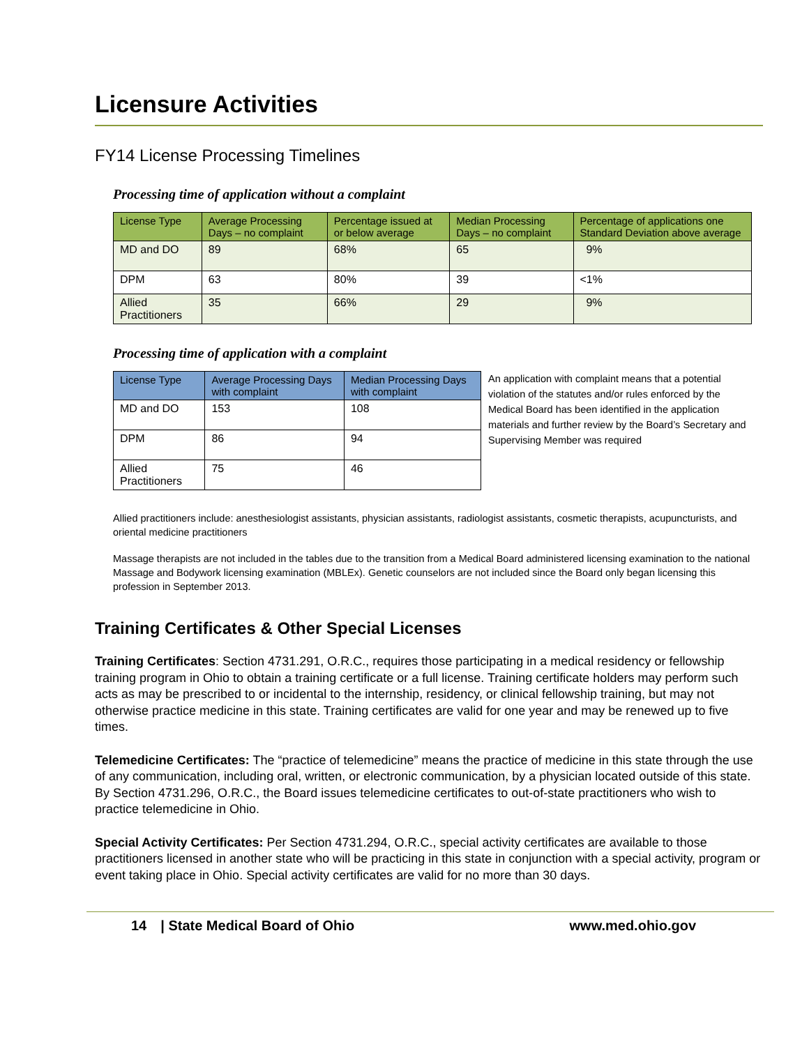Licensure Activities
FY14 License Processing Timelines
Processing time of application without a complaint
| License Type | Average Processing Days – no complaint | Percentage issued at or below average | Median Processing Days – no complaint | Percentage of applications one Standard Deviation above average |
| --- | --- | --- | --- | --- |
| MD and DO | 89 | 68% | 65 | 9% |
| DPM | 63 | 80% | 39 | <1% |
| Allied Practitioners | 35 | 66% | 29 | 9% |
Processing time of application with a complaint
| License Type | Average Processing Days with complaint | Median Processing Days with complaint |
| --- | --- | --- |
| MD and DO | 153 | 108 |
| DPM | 86 | 94 |
| Allied Practitioners | 75 | 46 |
An application with complaint means that a potential violation of the statutes and/or rules enforced by the Medical Board has been identified in the application materials and further review by the Board’s Secretary and Supervising Member was required
Allied practitioners include: anesthesiologist assistants, physician assistants, radiologist assistants, cosmetic therapists, acupuncturists, and oriental medicine practitioners
Massage therapists are not included in the tables due to the transition from a Medical Board administered licensing examination to the national Massage and Bodywork licensing examination (MBLEx). Genetic counselors are not included since the Board only began licensing this profession in September 2013.
Training Certificates & Other Special Licenses
Training Certificates: Section 4731.291, O.R.C., requires those participating in a medical residency or fellowship training program in Ohio to obtain a training certificate or a full license. Training certificate holders may perform such acts as may be prescribed to or incidental to the internship, residency, or clinical fellowship training, but may not otherwise practice medicine in this state. Training certificates are valid for one year and may be renewed up to five times.
Telemedicine Certificates: The “practice of telemedicine” means the practice of medicine in this state through the use of any communication, including oral, written, or electronic communication, by a physician located outside of this state. By Section 4731.296, O.R.C., the Board issues telemedicine certificates to out-of-state practitioners who wish to practice telemedicine in Ohio.
Special Activity Certificates: Per Section 4731.294, O.R.C., special activity certificates are available to those practitioners licensed in another state who will be practicing in this state in conjunction with a special activity, program or event taking place in Ohio. Special activity certificates are valid for no more than 30 days.
14 | State Medical Board of Ohio www.med.ohio.gov